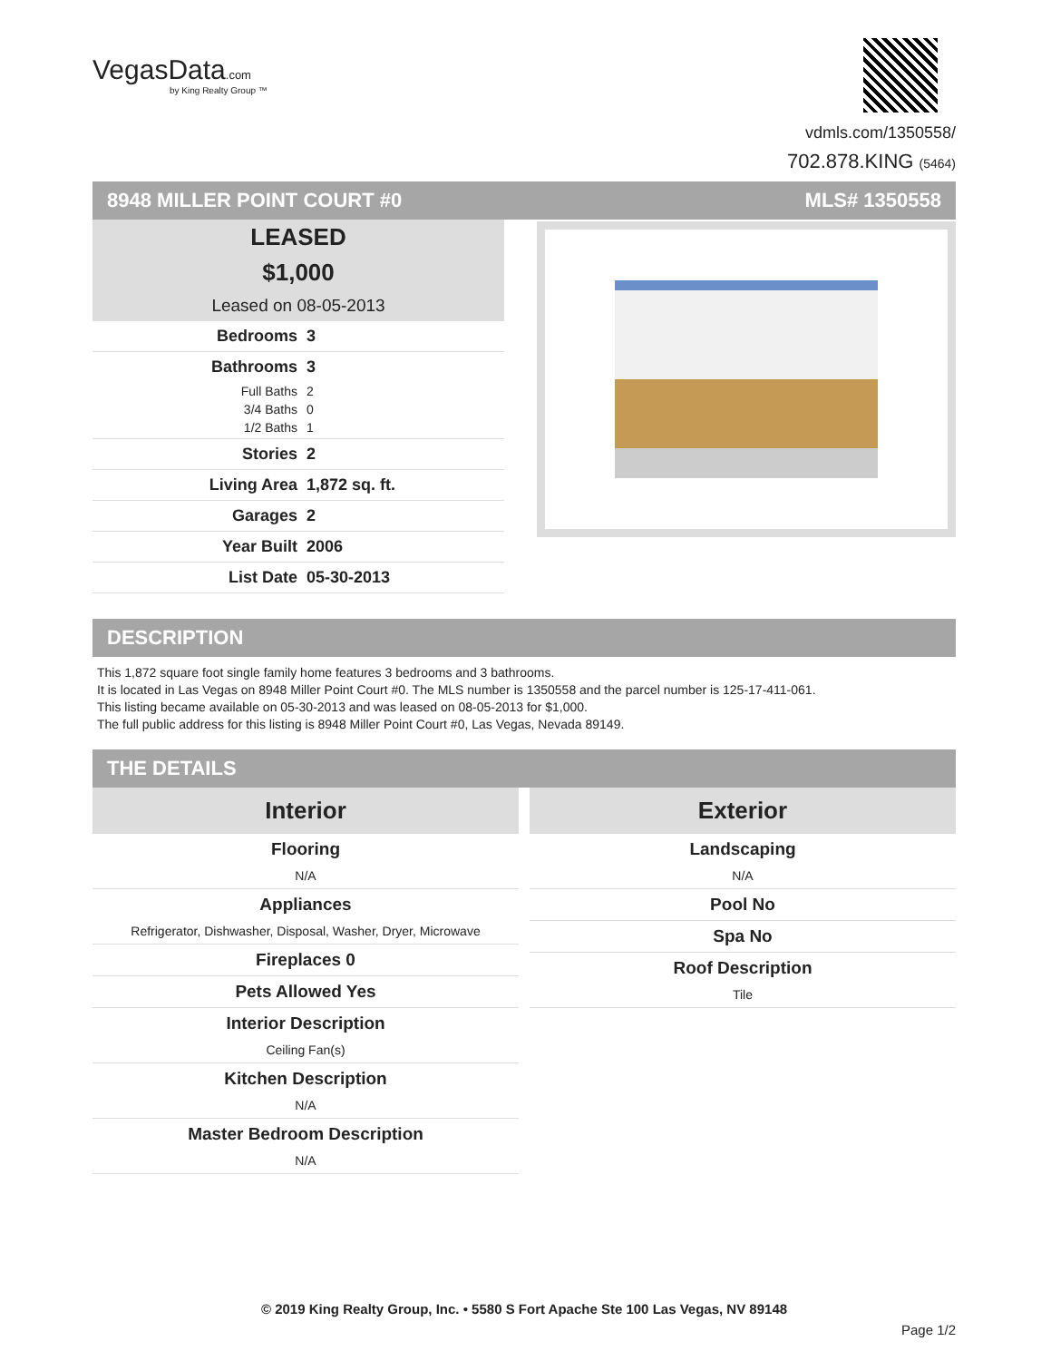VegasData.com
by King Realty Group ™
vdmls.com/1350558/
702.878.KING (5464)
8948 MILLER POINT COURT #0 MLS# 1350558
LEASED
$1,000
Leased on 08-05-2013
Bedrooms 3
Bathrooms 3
Full Baths 2
3/4 Baths 0
1/2 Baths 1
Stories 2
Living Area 1,872 sq. ft.
Garages 2
Year Built 2006
List Date 05-30-2013
DESCRIPTION
This 1,872 square foot single family home features 3 bedrooms and 3 bathrooms.
It is located in Las Vegas on 8948 Miller Point Court #0. The MLS number is 1350558 and the parcel number is 125-17-411-061.
This listing became available on 05-30-2013 and was leased on 08-05-2013 for $1,000.
The full public address for this listing is 8948 Miller Point Court #0, Las Vegas, Nevada 89149.
THE DETAILS
Interior
Flooring
N/A
Appliances
Refrigerator, Dishwasher, Disposal, Washer, Dryer, Microwave
Fireplaces 0
Pets Allowed Yes
Interior Description
Ceiling Fan(s)
Kitchen Description
N/A
Master Bedroom Description
N/A
Exterior
Landscaping
N/A
Pool No
Spa No
Roof Description
Tile
© 2019 King Realty Group, Inc. • 5580 S Fort Apache Ste 100 Las Vegas, NV 89148
Page 1/2